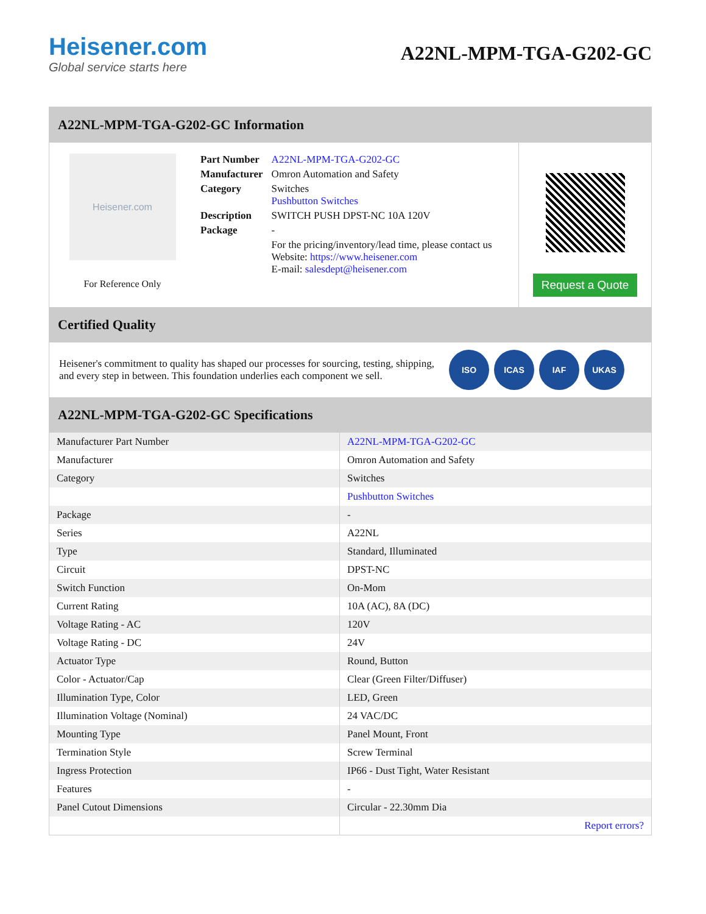Heisener.com
Global service starts here
A22NL-MPM-TGA-G202-GC
A22NL-MPM-TGA-G202-GC Information
Heisener.com
For Reference Only
| Part Number | A22NL-MPM-TGA-G202-GC |
| Manufacturer | Omron Automation and Safety |
| Category | Switches Pushbutton Switches |
| Description | SWITCH PUSH DPST-NC 10A 120V |
| Package | - |
| | For the pricing/inventory/lead time, please contact us Website: https://www.heisener.com E-mail: salesdept@heisener.com |
Request a Quote
Certified Quality
Heisener's commitment to quality has shaped our processes for sourcing, testing, shipping, and every step in between. This foundation underlies each component we sell.
ISO ICAS IAF UKAS
A22NL-MPM-TGA-G202-GC Specifications
| Manufacturer Part Number | A22NL-MPM-TGA-G202-GC |
| Manufacturer | Omron Automation and Safety |
| Category | Switches |
| | Pushbutton Switches |
| Package | - |
| Series | A22NL |
| Type | Standard, Illuminated |
| Circuit | DPST-NC |
| Switch Function | On-Mom |
| Current Rating | 10A (AC), 8A (DC) |
| Voltage Rating - AC | 120V |
| Voltage Rating - DC | 24V |
| Actuator Type | Round, Button |
| Color - Actuator/Cap | Clear (Green Filter/Diffuser) |
| Illumination Type, Color | LED, Green |
| Illumination Voltage (Nominal) | 24 VAC/DC |
| Mounting Type | Panel Mount, Front |
| Termination Style | Screw Terminal |
| Ingress Protection | IP66 - Dust Tight, Water Resistant |
| Features | - |
| Panel Cutout Dimensions | Circular - 22.30mm Dia |
| | Report errors? |